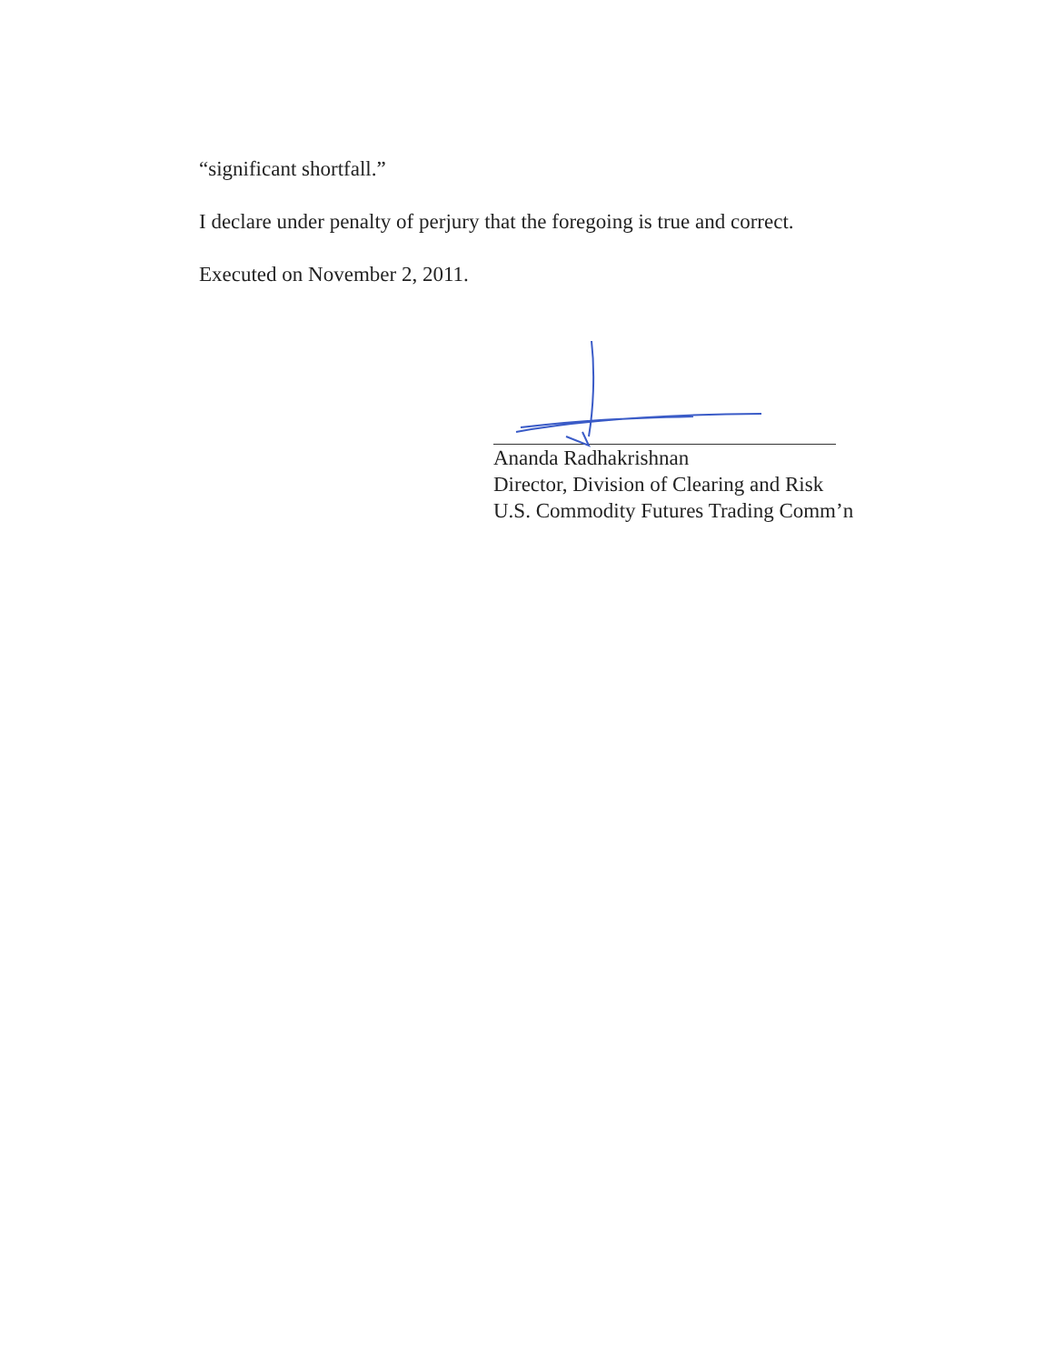“significant shortfall.”
I declare under penalty of perjury that the foregoing is true and correct.
Executed on November 2, 2011.
Ananda Radhakrishnan
Director, Division of Clearing and Risk
U.S. Commodity Futures Trading Comm’n